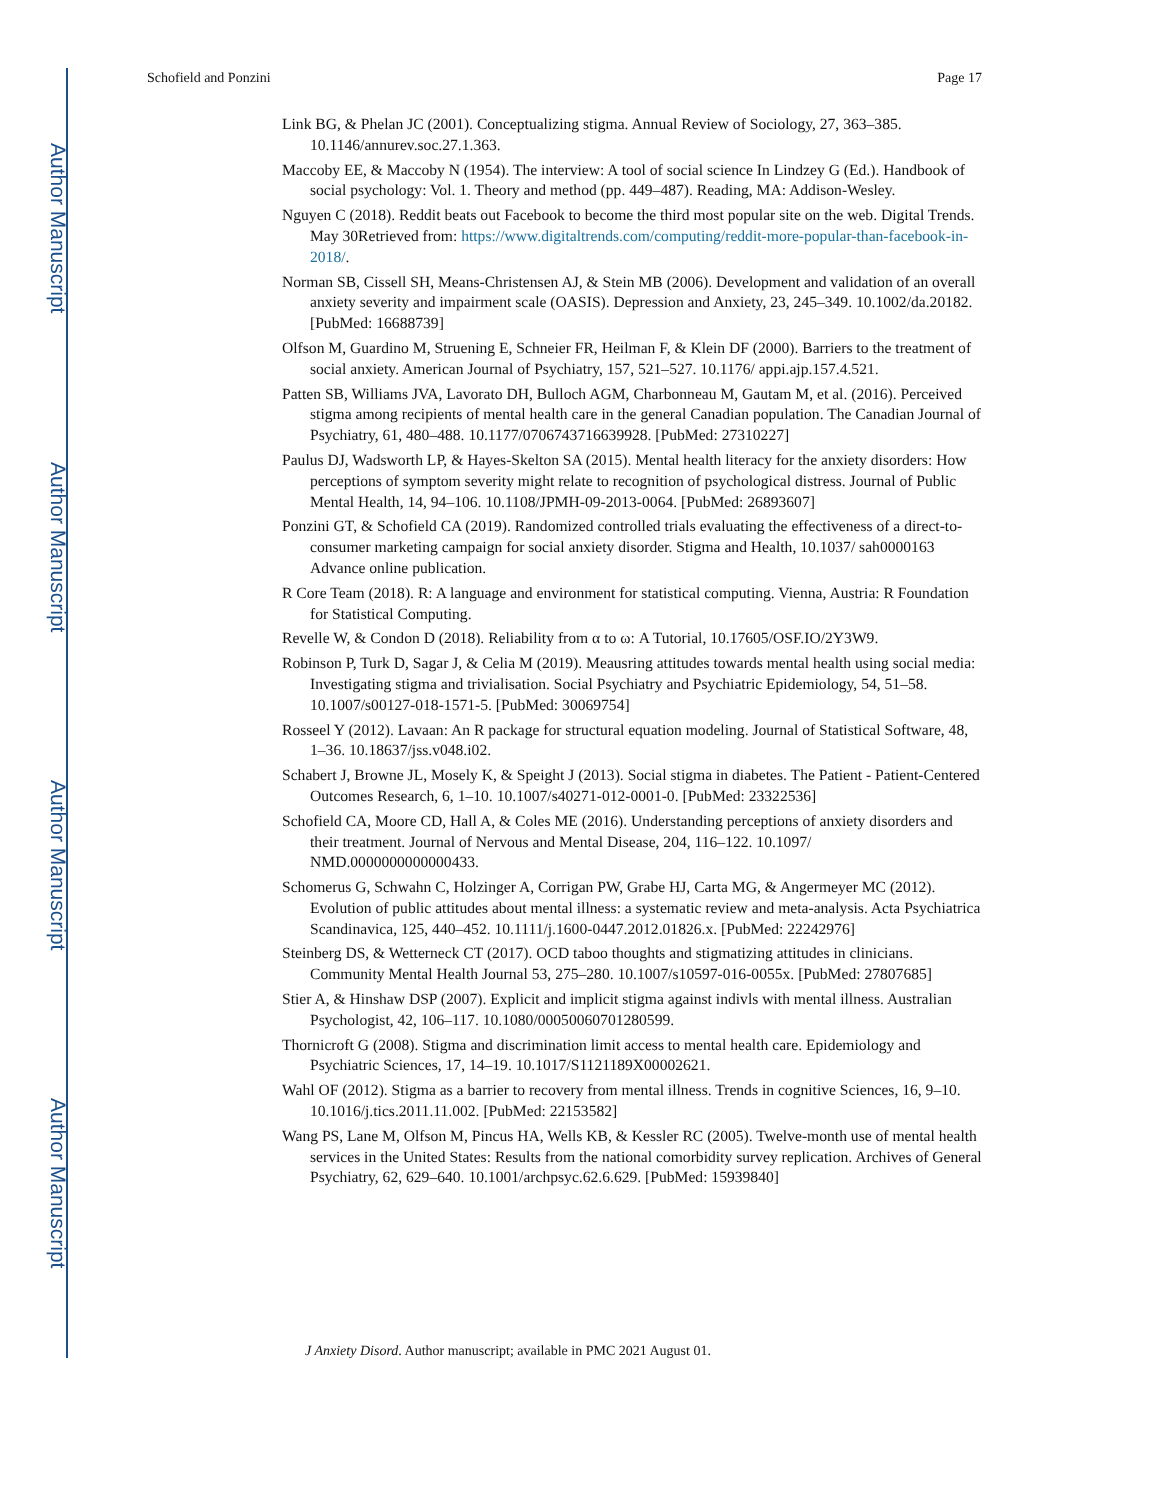Author Manuscript
Author Manuscript
Author Manuscript
Author Manuscript
Schofield and Ponzini Page 17
Link BG, & Phelan JC (2001). Conceptualizing stigma. Annual Review of Sociology, 27, 363–385. 10.1146/annurev.soc.27.1.363.
Maccoby EE, & Maccoby N (1954). The interview: A tool of social science In Lindzey G (Ed.). Handbook of social psychology: Vol. 1. Theory and method (pp. 449–487). Reading, MA: Addison-Wesley.
Nguyen C (2018). Reddit beats out Facebook to become the third most popular site on the web. Digital Trends. May 30Retrieved from: https://www.digitaltrends.com/computing/reddit-more-popular-than-facebook-in-2018/.
Norman SB, Cissell SH, Means-Christensen AJ, & Stein MB (2006). Development and validation of an overall anxiety severity and impairment scale (OASIS). Depression and Anxiety, 23, 245–349. 10.1002/da.20182. [PubMed: 16688739]
Olfson M, Guardino M, Struening E, Schneier FR, Heilman F, & Klein DF (2000). Barriers to the treatment of social anxiety. American Journal of Psychiatry, 157, 521–527. 10.1176/ appi.ajp.157.4.521.
Patten SB, Williams JVA, Lavorato DH, Bulloch AGM, Charbonneau M, Gautam M, et al. (2016). Perceived stigma among recipients of mental health care in the general Canadian population. The Canadian Journal of Psychiatry, 61, 480–488. 10.1177/0706743716639928. [PubMed: 27310227]
Paulus DJ, Wadsworth LP, & Hayes-Skelton SA (2015). Mental health literacy for the anxiety disorders: How perceptions of symptom severity might relate to recognition of psychological distress. Journal of Public Mental Health, 14, 94–106. 10.1108/JPMH-09-2013-0064. [PubMed: 26893607]
Ponzini GT, & Schofield CA (2019). Randomized controlled trials evaluating the effectiveness of a direct-to-consumer marketing campaign for social anxiety disorder. Stigma and Health, 10.1037/ sah0000163 Advance online publication.
R Core Team (2018). R: A language and environment for statistical computing. Vienna, Austria: R Foundation for Statistical Computing.
Revelle W, & Condon D (2018). Reliability from α to ω: A Tutorial, 10.17605/OSF.IO/2Y3W9.
Robinson P, Turk D, Sagar J, & Celia M (2019). Meausring attitudes towards mental health using social media: Investigating stigma and trivialisation. Social Psychiatry and Psychiatric Epidemiology, 54, 51–58. 10.1007/s00127-018-1571-5. [PubMed: 30069754]
Rosseel Y (2012). Lavaan: An R package for structural equation modeling. Journal of Statistical Software, 48, 1–36. 10.18637/jss.v048.i02.
Schabert J, Browne JL, Mosely K, & Speight J (2013). Social stigma in diabetes. The Patient - Patient-Centered Outcomes Research, 6, 1–10. 10.1007/s40271-012-0001-0. [PubMed: 23322536]
Schofield CA, Moore CD, Hall A, & Coles ME (2016). Understanding perceptions of anxiety disorders and their treatment. Journal of Nervous and Mental Disease, 204, 116–122. 10.1097/ NMD.0000000000000433.
Schomerus G, Schwahn C, Holzinger A, Corrigan PW, Grabe HJ, Carta MG, & Angermeyer MC (2012). Evolution of public attitudes about mental illness: a systematic review and meta-analysis. Acta Psychiatrica Scandinavica, 125, 440–452. 10.1111/j.1600-0447.2012.01826.x. [PubMed: 22242976]
Steinberg DS, & Wetterneck CT (2017). OCD taboo thoughts and stigmatizing attitudes in clinicians. Community Mental Health Journal 53, 275–280. 10.1007/s10597-016-0055x. [PubMed: 27807685]
Stier A, & Hinshaw DSP (2007). Explicit and implicit stigma against indivls with mental illness. Australian Psychologist, 42, 106–117. 10.1080/00050060701280599.
Thornicroft G (2008). Stigma and discrimination limit access to mental health care. Epidemiology and Psychiatric Sciences, 17, 14–19. 10.1017/S1121189X00002621.
Wahl OF (2012). Stigma as a barrier to recovery from mental illness. Trends in cognitive Sciences, 16, 9–10. 10.1016/j.tics.2011.11.002. [PubMed: 22153582]
Wang PS, Lane M, Olfson M, Pincus HA, Wells KB, & Kessler RC (2005). Twelve-month use of mental health services in the United States: Results from the national comorbidity survey replication. Archives of General Psychiatry, 62, 629–640. 10.1001/archpsyc.62.6.629. [PubMed: 15939840]
J Anxiety Disord. Author manuscript; available in PMC 2021 August 01.